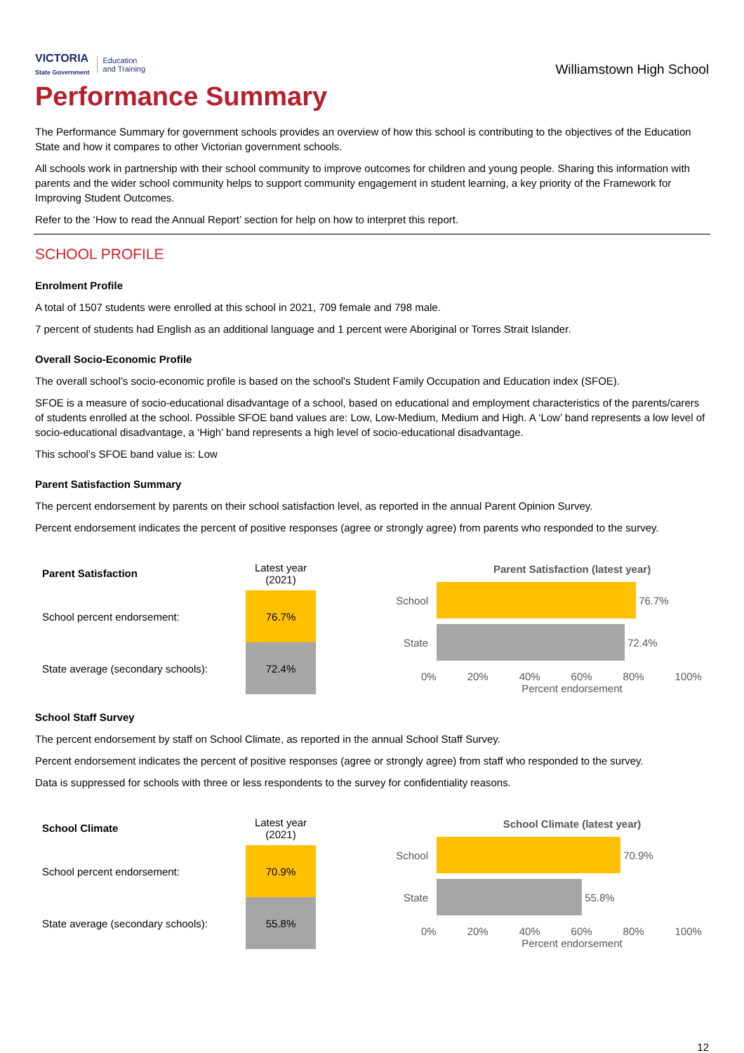VICTORIA
State Government
Education
and Training
Williamstown High School
Performance Summary
The Performance Summary for government schools provides an overview of how this school is contributing to the objectives of the Education State and how it compares to other Victorian government schools.
All schools work in partnership with their school community to improve outcomes for children and young people. Sharing this information with parents and the wider school community helps to support community engagement in student learning, a key priority of the Framework for Improving Student Outcomes.
Refer to the ‘How to read the Annual Report’ section for help on how to interpret this report.
SCHOOL PROFILE
Enrolment Profile
A total of 1507 students were enrolled at this school in 2021, 709 female and 798 male.
7 percent of students had English as an additional language and 1 percent were Aboriginal or Torres Strait Islander.
Overall Socio-Economic Profile
The overall school’s socio-economic profile is based on the school's Student Family Occupation and Education index (SFOE).
SFOE is a measure of socio-educational disadvantage of a school, based on educational and employment characteristics of the parents/carers of students enrolled at the school. Possible SFOE band values are: Low, Low-Medium, Medium and High. A ‘Low’ band represents a low level of socio-educational disadvantage, a ‘High’ band represents a high level of socio-educational disadvantage.
This school’s SFOE band value is: Low
Parent Satisfaction Summary
The percent endorsement by parents on their school satisfaction level, as reported in the annual Parent Opinion Survey.
Percent endorsement indicates the percent of positive responses (agree or strongly agree) from parents who responded to the survey.
| Parent Satisfaction | Latest year (2021) |
| --- | --- |
| School percent endorsement: | 76.7% |
| State average (secondary schools): | 72.4% |
Parent Satisfaction (latest year)
School 76.7%
State 72.4%
0% 20% 40% 60% 80% 100%
Percent endorsement
School Staff Survey
The percent endorsement by staff on School Climate, as reported in the annual School Staff Survey.
Percent endorsement indicates the percent of positive responses (agree or strongly agree) from staff who responded to the survey.
Data is suppressed for schools with three or less respondents to the survey for confidentiality reasons.
| School Climate | Latest year (2021) |
| --- | --- |
| School percent endorsement: | 70.9% |
| State average (secondary schools): | 55.8% |
School Climate (latest year)
School 70.9%
State 55.8%
0% 20% 40% 60% 80% 100%
Percent endorsement
12